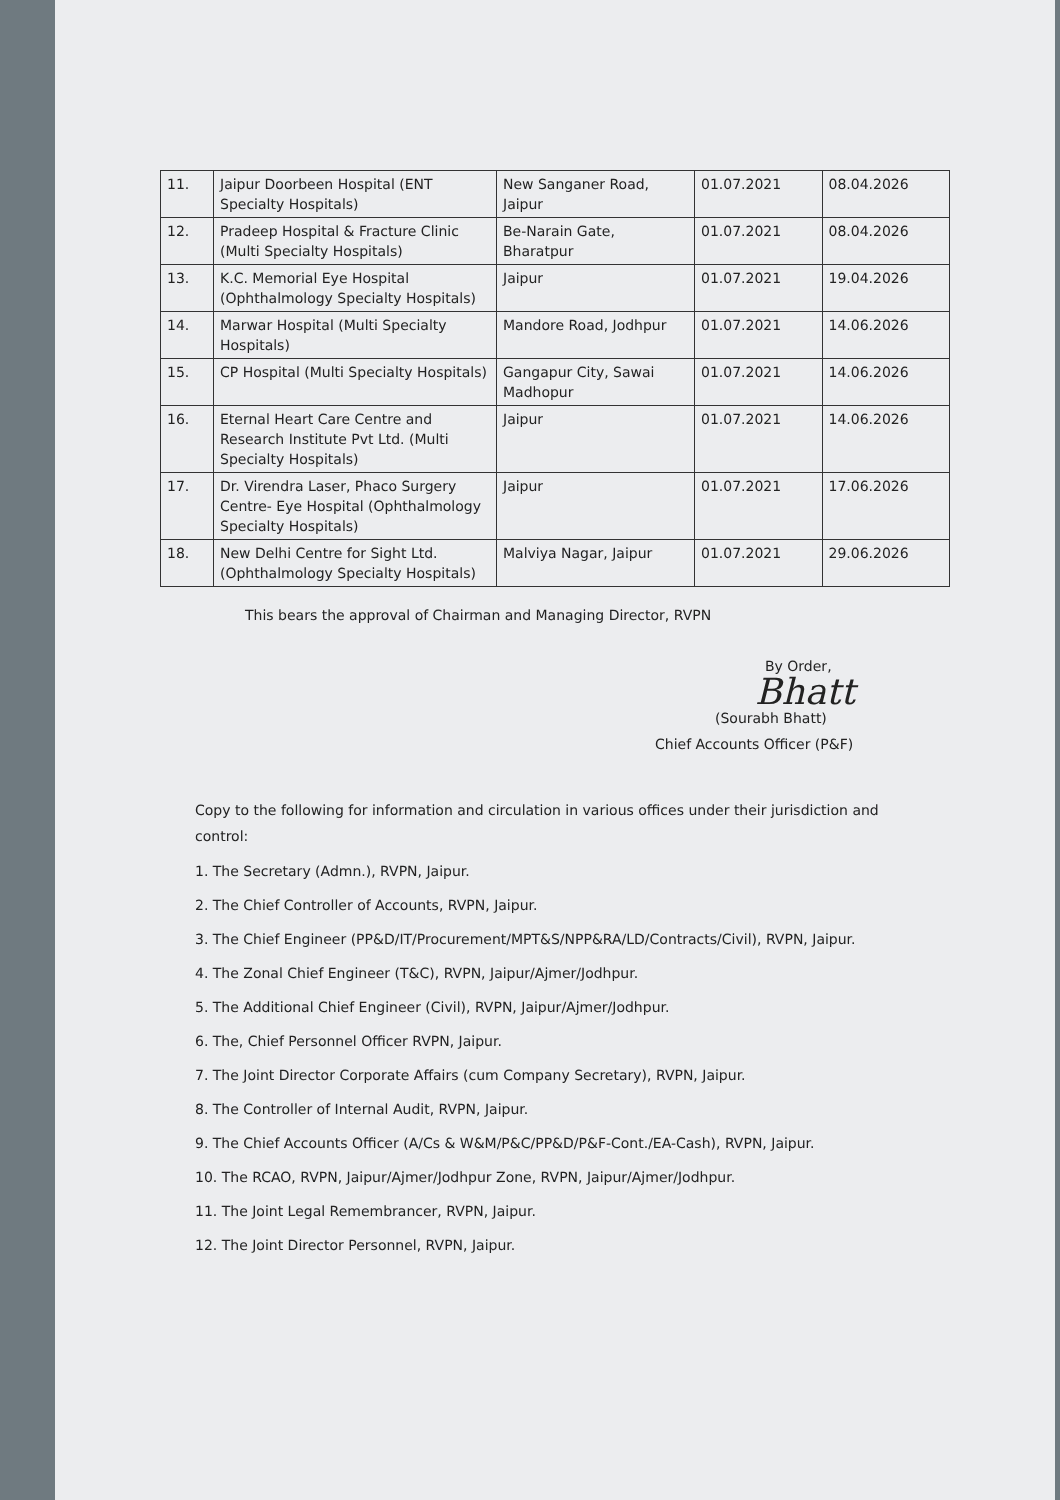| 11. | Jaipur Doorbeen Hospital (ENT Specialty Hospitals) | New Sanganer Road, Jaipur | 01.07.2021 | 08.04.2026 |
| 12. | Pradeep Hospital & Fracture Clinic (Multi Specialty Hospitals) | Be-Narain Gate, Bharatpur | 01.07.2021 | 08.04.2026 |
| 13. | K.C. Memorial Eye Hospital (Ophthalmology Specialty Hospitals) | Jaipur | 01.07.2021 | 19.04.2026 |
| 14. | Marwar Hospital (Multi Specialty Hospitals) | Mandore Road, Jodhpur | 01.07.2021 | 14.06.2026 |
| 15. | CP Hospital (Multi Specialty Hospitals) | Gangapur City, Sawai Madhopur | 01.07.2021 | 14.06.2026 |
| 16. | Eternal Heart Care Centre and Research Institute Pvt Ltd. (Multi Specialty Hospitals) | Jaipur | 01.07.2021 | 14.06.2026 |
| 17. | Dr. Virendra Laser, Phaco Surgery Centre- Eye Hospital (Ophthalmology Specialty Hospitals) | Jaipur | 01.07.2021 | 17.06.2026 |
| 18. | New Delhi Centre for Sight Ltd. (Ophthalmology Specialty Hospitals) | Malviya Nagar, Jaipur | 01.07.2021 | 29.06.2026 |
This bears the approval of Chairman and Managing Director, RVPN
By Order,
Bhatt
(Sourabh Bhatt)
Chief Accounts Officer (P&F)
Copy to the following for information and circulation in various offices under their jurisdiction and control:
1. The Secretary (Admn.), RVPN, Jaipur.
2. The Chief Controller of Accounts, RVPN, Jaipur.
3. The Chief Engineer (PP&D/IT/Procurement/MPT&S/NPP&RA/LD/Contracts/Civil), RVPN, Jaipur.
4. The Zonal Chief Engineer (T&C), RVPN, Jaipur/Ajmer/Jodhpur.
5. The Additional Chief Engineer (Civil), RVPN, Jaipur/Ajmer/Jodhpur.
6. The, Chief Personnel Officer RVPN, Jaipur.
7. The Joint Director Corporate Affairs (cum Company Secretary), RVPN, Jaipur.
8. The Controller of Internal Audit, RVPN, Jaipur.
9. The Chief Accounts Officer (A/Cs & W&M/P&C/PP&D/P&F-Cont./EA-Cash), RVPN, Jaipur.
10. The RCAO, RVPN, Jaipur/Ajmer/Jodhpur Zone, RVPN, Jaipur/Ajmer/Jodhpur.
11. The Joint Legal Remembrancer, RVPN, Jaipur.
12. The Joint Director Personnel, RVPN, Jaipur.